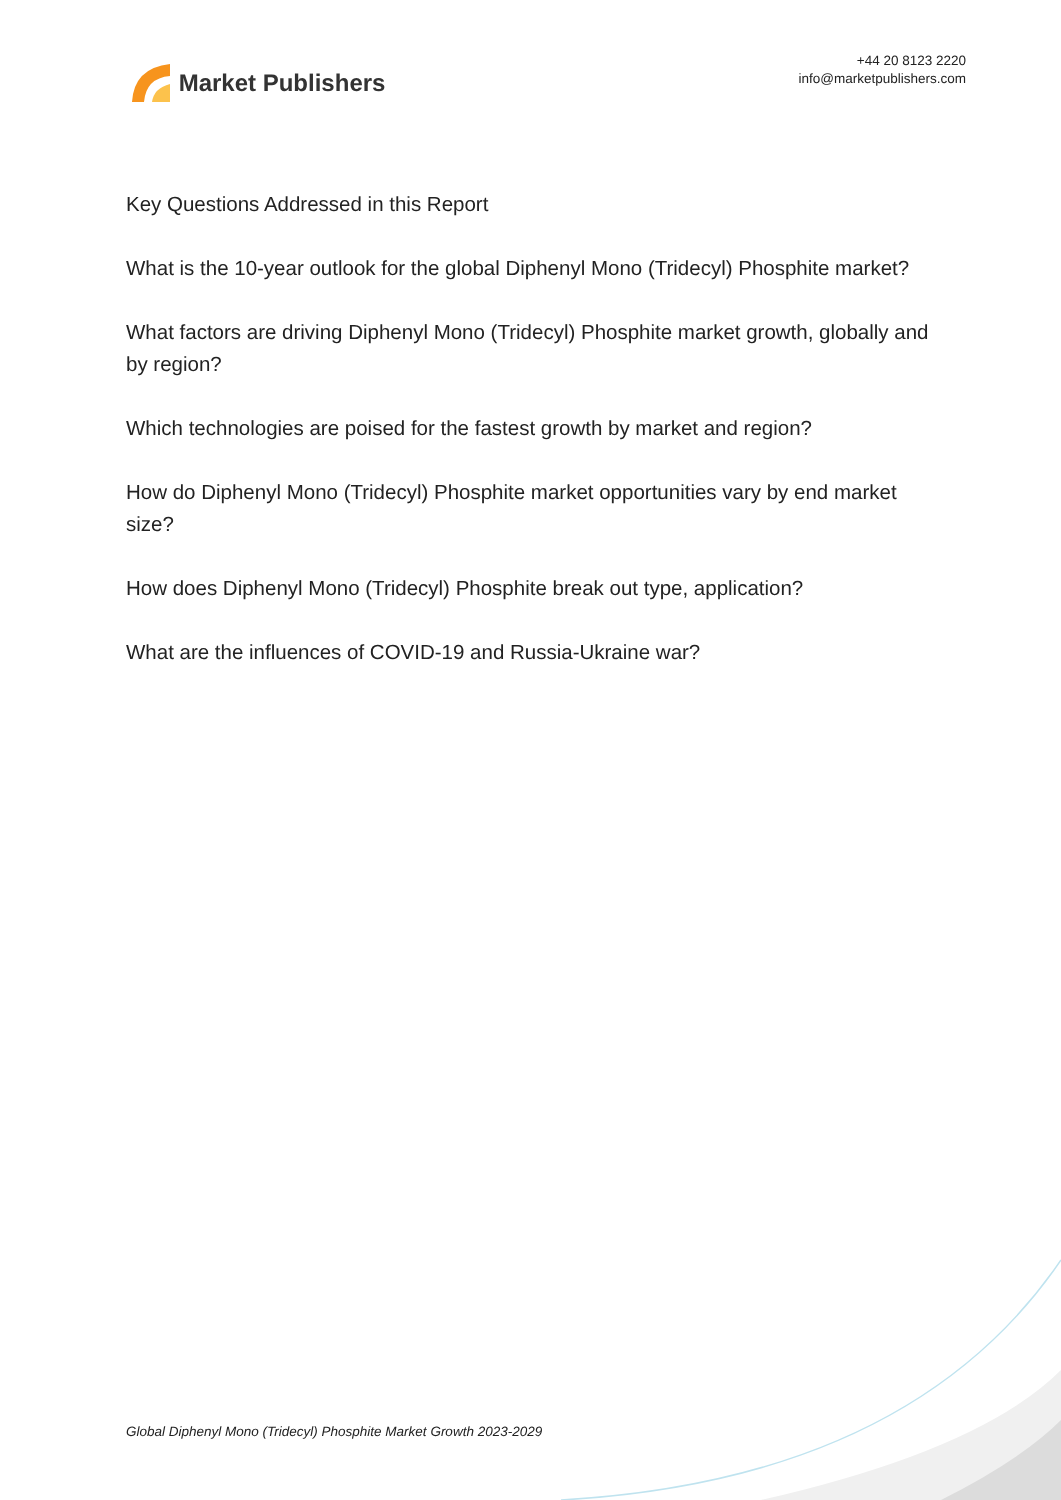Market Publishers
+44 20 8123 2220
info@marketpublishers.com
Key Questions Addressed in this Report
What is the 10-year outlook for the global Diphenyl Mono (Tridecyl) Phosphite market?
What factors are driving Diphenyl Mono (Tridecyl) Phosphite market growth, globally and by region?
Which technologies are poised for the fastest growth by market and region?
How do Diphenyl Mono (Tridecyl) Phosphite market opportunities vary by end market size?
How does Diphenyl Mono (Tridecyl) Phosphite break out type, application?
What are the influences of COVID-19 and Russia-Ukraine war?
Global Diphenyl Mono (Tridecyl) Phosphite Market Growth 2023-2029